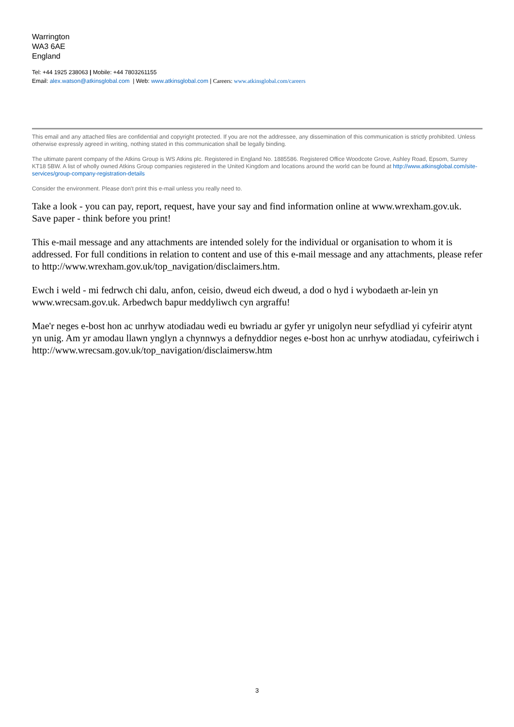Warrington
WA3 6AE
England
Tel: +44 1925 238063 | Mobile: +44 7803261155
Email: alex.watson@atkinsglobal.com | Web: www.atkinsglobal.com | Careers: www.atkinsglobal.com/careers
This email and any attached files are confidential and copyright protected. If you are not the addressee, any dissemination of this communication is strictly prohibited. Unless otherwise expressly agreed in writing, nothing stated in this communication shall be legally binding.
The ultimate parent company of the Atkins Group is WS Atkins plc. Registered in England No. 1885586. Registered Office Woodcote Grove, Ashley Road, Epsom, Surrey KT18 5BW. A list of wholly owned Atkins Group companies registered in the United Kingdom and locations around the world can be found at http://www.atkinsglobal.com/site-services/group-company-registration-details
Consider the environment. Please don't print this e-mail unless you really need to.
Take a look - you can pay, report, request, have your say and find information online at www.wrexham.gov.uk. Save paper - think before you print!
This e-mail message and any attachments are intended solely for the individual or organisation to whom it is addressed. For full conditions in relation to content and use of this e-mail message and any attachments, please refer to http://www.wrexham.gov.uk/top_navigation/disclaimers.htm.
Ewch i weld - mi fedrwch chi dalu, anfon, ceisio, dweud eich dweud, a dod o hyd i wybodaeth ar-lein yn www.wrecsam.gov.uk. Arbedwch bapur meddyliwch cyn argraffu!
Mae'r neges e-bost hon ac unrhyw atodiadau wedi eu bwriadu ar gyfer yr unigolyn neur sefydliad yi cyfeirir atynt yn unig. Am yr amodau llawn ynglyn a chynnwys a defnyddior neges e-bost hon ac unrhyw atodiadau, cyfeiriwch i http://www.wrecsam.gov.uk/top_navigation/disclaimersw.htm
3